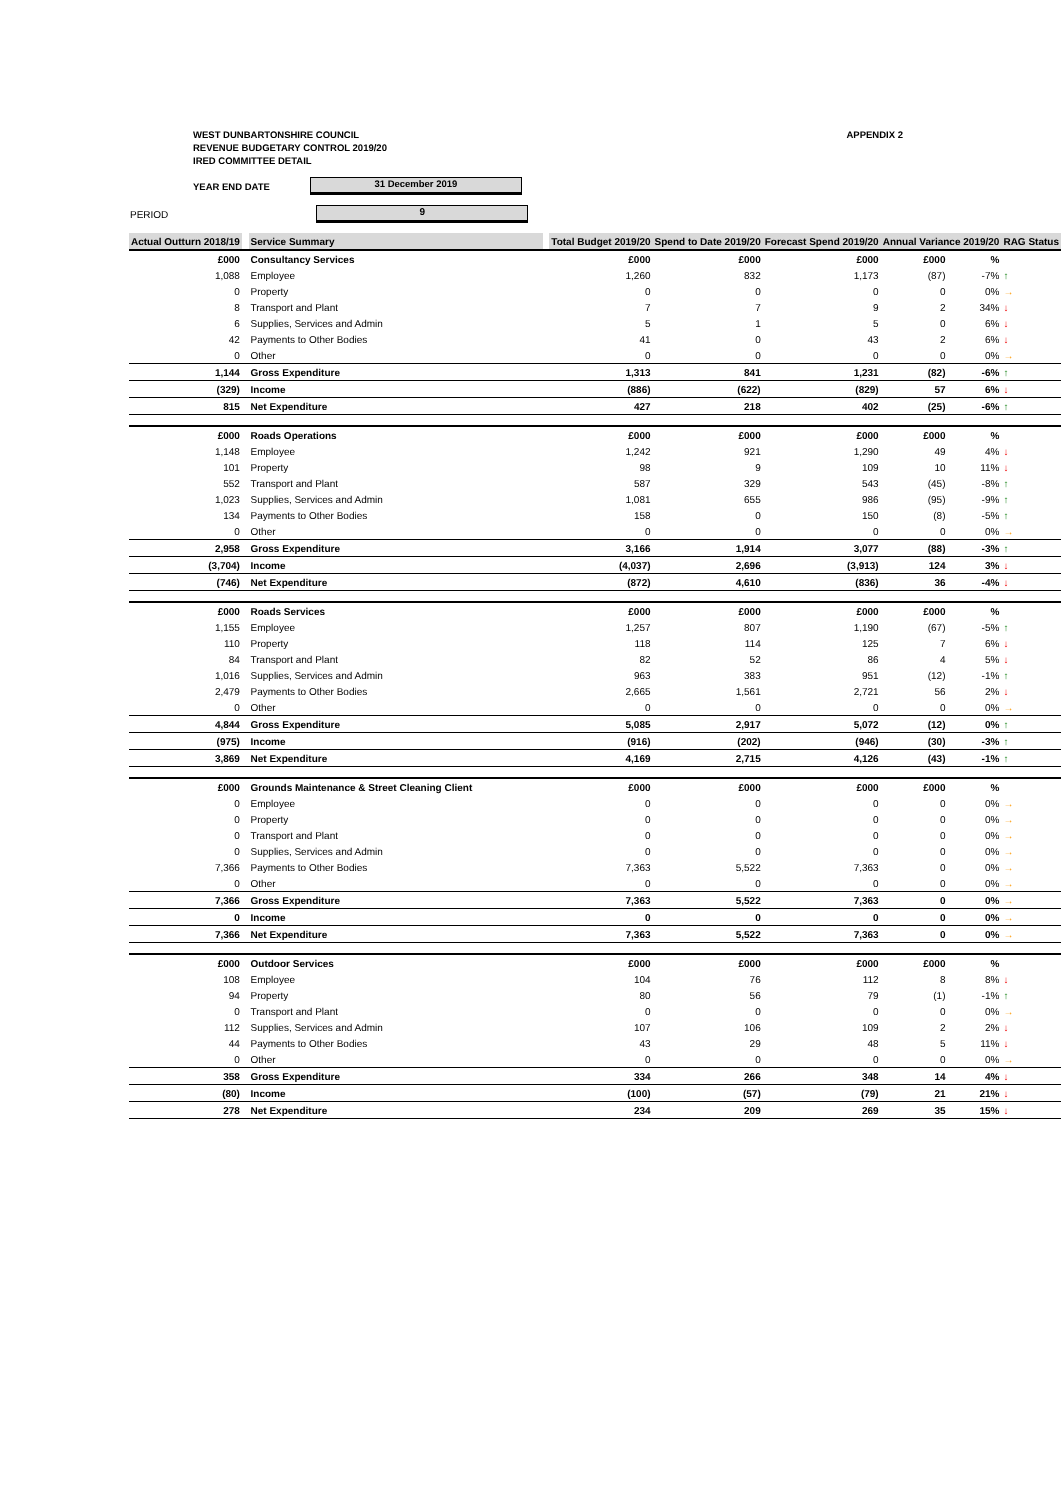WEST DUNBARTONSHIRE COUNCIL
REVENUE BUDGETARY CONTROL 2019/20
IRED COMMITTEE DETAIL
APPENDIX 2
YEAR END DATE
31 December 2019
PERIOD
9
| Actual Outturn 2018/19 | | Service Summary | | Total Budget 2019/20 | Spend to Date 2019/20 | Forecast Spend 2019/20 | Annual Variance 2019/20 | | RAG Status |
| £000 | | Consultancy Services | | £000 | £000 | £000 | £000 | % | |
| 1,088 | | Employee | | 1,260 | 832 | 1,173 | (87) | -7% | ↑ |
| 0 | | Property | | 0 | 0 | 0 | 0 | 0% | → |
| 8 | | Transport and Plant | | 7 | 7 | 9 | 2 | 34% | ↓ |
| 6 | | Supplies, Services and Admin | | 5 | 1 | 5 | 0 | 6% | ↓ |
| 42 | | Payments to Other Bodies | | 41 | 0 | 43 | 2 | 6% | ↓ |
| 0 | | Other | | 0 | 0 | 0 | 0 | 0% | → |
| 1,144 | | Gross Expenditure | | 1,313 | 841 | 1,231 | (82) | -6% | ↑ |
| (329) | | Income | | (886) | (622) | (829) | 57 | 6% | ↓ |
| 815 | | Net Expenditure | | 427 | 218 | 402 | (25) | -6% | ↑ |
| £000 | | Roads Operations | | £000 | £000 | £000 | £000 | % | |
| 1,148 | | Employee | | 1,242 | 921 | 1,290 | 49 | 4% | ↓ |
| 101 | | Property | | 98 | 9 | 109 | 10 | 11% | ↓ |
| 552 | | Transport and Plant | | 587 | 329 | 543 | (45) | -8% | ↑ |
| 1,023 | | Supplies, Services and Admin | | 1,081 | 655 | 986 | (95) | -9% | ↑ |
| 134 | | Payments to Other Bodies | | 158 | 0 | 150 | (8) | -5% | ↑ |
| 0 | | Other | | 0 | 0 | 0 | 0 | 0% | → |
| 2,958 | | Gross Expenditure | | 3,166 | 1,914 | 3,077 | (88) | -3% | ↑ |
| (3,704) | | Income | | (4,037) | 2,696 | (3,913) | 124 | 3% | ↓ |
| (746) | | Net Expenditure | | (872) | 4,610 | (836) | 36 | -4% | ↓ |
| £000 | | Roads Services | | £000 | £000 | £000 | £000 | % | |
| 1,155 | | Employee | | 1,257 | 807 | 1,190 | (67) | -5% | ↑ |
| 110 | | Property | | 118 | 114 | 125 | 7 | 6% | ↓ |
| 84 | | Transport and Plant | | 82 | 52 | 86 | 4 | 5% | ↓ |
| 1,016 | | Supplies, Services and Admin | | 963 | 383 | 951 | (12) | -1% | ↑ |
| 2,479 | | Payments to Other Bodies | | 2,665 | 1,561 | 2,721 | 56 | 2% | ↓ |
| 0 | | Other | | 0 | 0 | 0 | 0 | 0% | → |
| 4,844 | | Gross Expenditure | | 5,085 | 2,917 | 5,072 | (12) | 0% | ↑ |
| (975) | | Income | | (916) | (202) | (946) | (30) | -3% | ↑ |
| 3,869 | | Net Expenditure | | 4,169 | 2,715 | 4,126 | (43) | -1% | ↑ |
| £000 | | Grounds Maintenance & Street Cleaning Client | | £000 | £000 | £000 | £000 | % | |
| 0 | | Employee | | 0 | 0 | 0 | 0 | 0% | → |
| 0 | | Property | | 0 | 0 | 0 | 0 | 0% | → |
| 0 | | Transport and Plant | | 0 | 0 | 0 | 0 | 0% | → |
| 0 | | Supplies, Services and Admin | | 0 | 0 | 0 | 0 | 0% | → |
| 7,366 | | Payments to Other Bodies | | 7,363 | 5,522 | 7,363 | 0 | 0% | → |
| 0 | | Other | | 0 | 0 | 0 | 0 | 0% | → |
| 7,366 | | Gross Expenditure | | 7,363 | 5,522 | 7,363 | 0 | 0% | → |
| 0 | | Income | | 0 | 0 | 0 | 0 | 0% | → |
| 7,366 | | Net Expenditure | | 7,363 | 5,522 | 7,363 | 0 | 0% | → |
| £000 | | Outdoor Services | | £000 | £000 | £000 | £000 | % | |
| 108 | | Employee | | 104 | 76 | 112 | 8 | 8% | ↓ |
| 94 | | Property | | 80 | 56 | 79 | (1) | -1% | ↑ |
| 0 | | Transport and Plant | | 0 | 0 | 0 | 0 | 0% | → |
| 112 | | Supplies, Services and Admin | | 107 | 106 | 109 | 2 | 2% | ↓ |
| 44 | | Payments to Other Bodies | | 43 | 29 | 48 | 5 | 11% | ↓ |
| 0 | | Other | | 0 | 0 | 0 | 0 | 0% | → |
| 358 | | Gross Expenditure | | 334 | 266 | 348 | 14 | 4% | ↓ |
| (80) | | Income | | (100) | (57) | (79) | 21 | 21% | ↓ |
| 278 | | Net Expenditure | | 234 | 209 | 269 | 35 | 15% | ↓ |